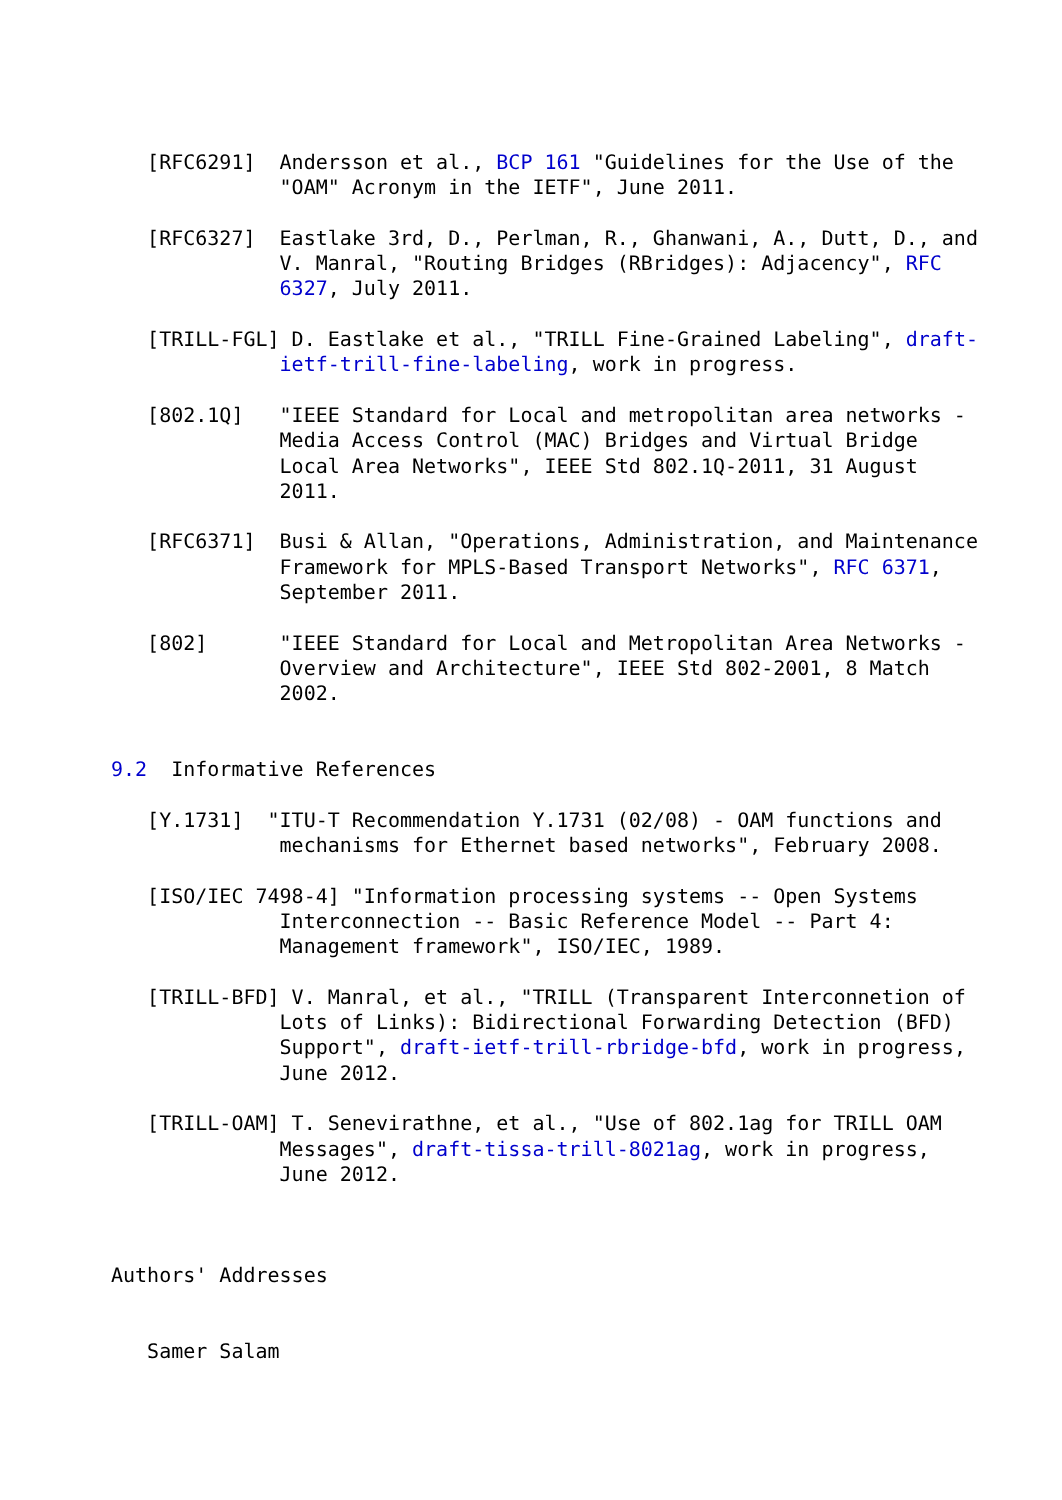[RFC6291]  Andersson et al., BCP 161 "Guidelines for the Use of the
              "OAM" Acronym in the IETF", June 2011.

   [RFC6327]  Eastlake 3rd, D., Perlman, R., Ghanwani, A., Dutt, D., and
              V. Manral, "Routing Bridges (RBridges): Adjacency", RFC
              6327, July 2011.

   [TRILL-FGL] D. Eastlake et al., "TRILL Fine-Grained Labeling", draft-
              ietf-trill-fine-labeling, work in progress.

   [802.1Q]   "IEEE Standard for Local and metropolitan area networks -
              Media Access Control (MAC) Bridges and Virtual Bridge
              Local Area Networks", IEEE Std 802.1Q-2011, 31 August
              2011.

   [RFC6371]  Busi & Allan, "Operations, Administration, and Maintenance
              Framework for MPLS-Based Transport Networks", RFC 6371,
              September 2011.

   [802]      "IEEE Standard for Local and Metropolitan Area Networks -
              Overview and Architecture", IEEE Std 802-2001, 8 Match
              2002.


9.2  Informative References

   [Y.1731]  "ITU-T Recommendation Y.1731 (02/08) - OAM functions and
              mechanisms for Ethernet based networks", February 2008.

   [ISO/IEC 7498-4] "Information processing systems -- Open Systems
              Interconnection -- Basic Reference Model -- Part 4:
              Management framework", ISO/IEC, 1989.

   [TRILL-BFD] V. Manral, et al., "TRILL (Transparent Interconnetion of
              Lots of Links): Bidirectional Forwarding Detection (BFD)
              Support", draft-ietf-trill-rbridge-bfd, work in progress,
              June 2012.

   [TRILL-OAM] T. Senevirathne, et al., "Use of 802.1ag for TRILL OAM
              Messages", draft-tissa-trill-8021ag, work in progress,
              June 2012.



Authors' Addresses


   Samer Salam